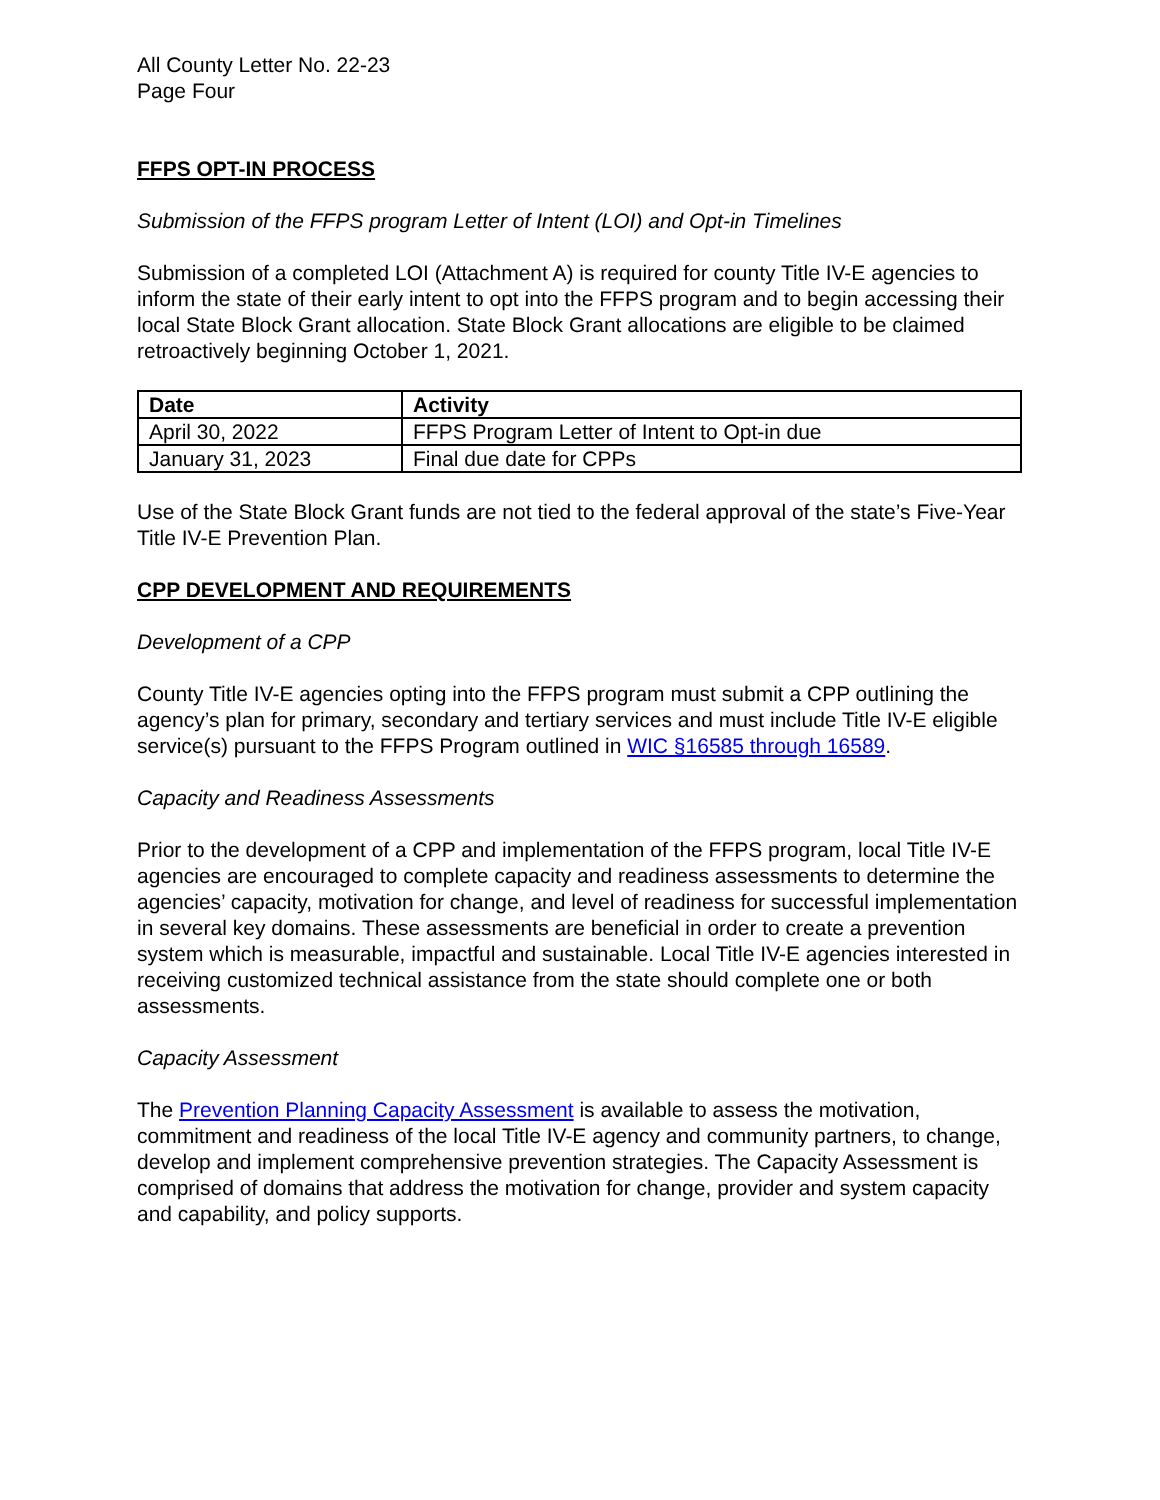All County Letter No. 22-23
Page Four
FFPS OPT-IN PROCESS
Submission of the FFPS program Letter of Intent (LOI) and Opt-in Timelines
Submission of a completed LOI (Attachment A) is required for county Title IV-E agencies to inform the state of their early intent to opt into the FFPS program and to begin accessing their local State Block Grant allocation. State Block Grant allocations are eligible to be claimed retroactively beginning October 1, 2021.
| Date | Activity |
| --- | --- |
| April 30, 2022 | FFPS Program Letter of Intent to Opt-in due |
| January 31, 2023 | Final due date for CPPs |
Use of the State Block Grant funds are not tied to the federal approval of the state’s Five-Year Title IV-E Prevention Plan.
CPP DEVELOPMENT AND REQUIREMENTS
Development of a CPP
County Title IV-E agencies opting into the FFPS program must submit a CPP outlining the agency’s plan for primary, secondary and tertiary services and must include Title IV-E eligible service(s) pursuant to the FFPS Program outlined in WIC §16585 through 16589.
Capacity and Readiness Assessments
Prior to the development of a CPP and implementation of the FFPS program, local Title IV-E agencies are encouraged to complete capacity and readiness assessments to determine the agencies’ capacity, motivation for change, and level of readiness for successful implementation in several key domains. These assessments are beneficial in order to create a prevention system which is measurable, impactful and sustainable. Local Title IV-E agencies interested in receiving customized technical assistance from the state should complete one or both assessments.
Capacity Assessment
The Prevention Planning Capacity Assessment is available to assess the motivation, commitment and readiness of the local Title IV-E agency and community partners, to change, develop and implement comprehensive prevention strategies. The Capacity Assessment is comprised of domains that address the motivation for change, provider and system capacity and capability, and policy supports.